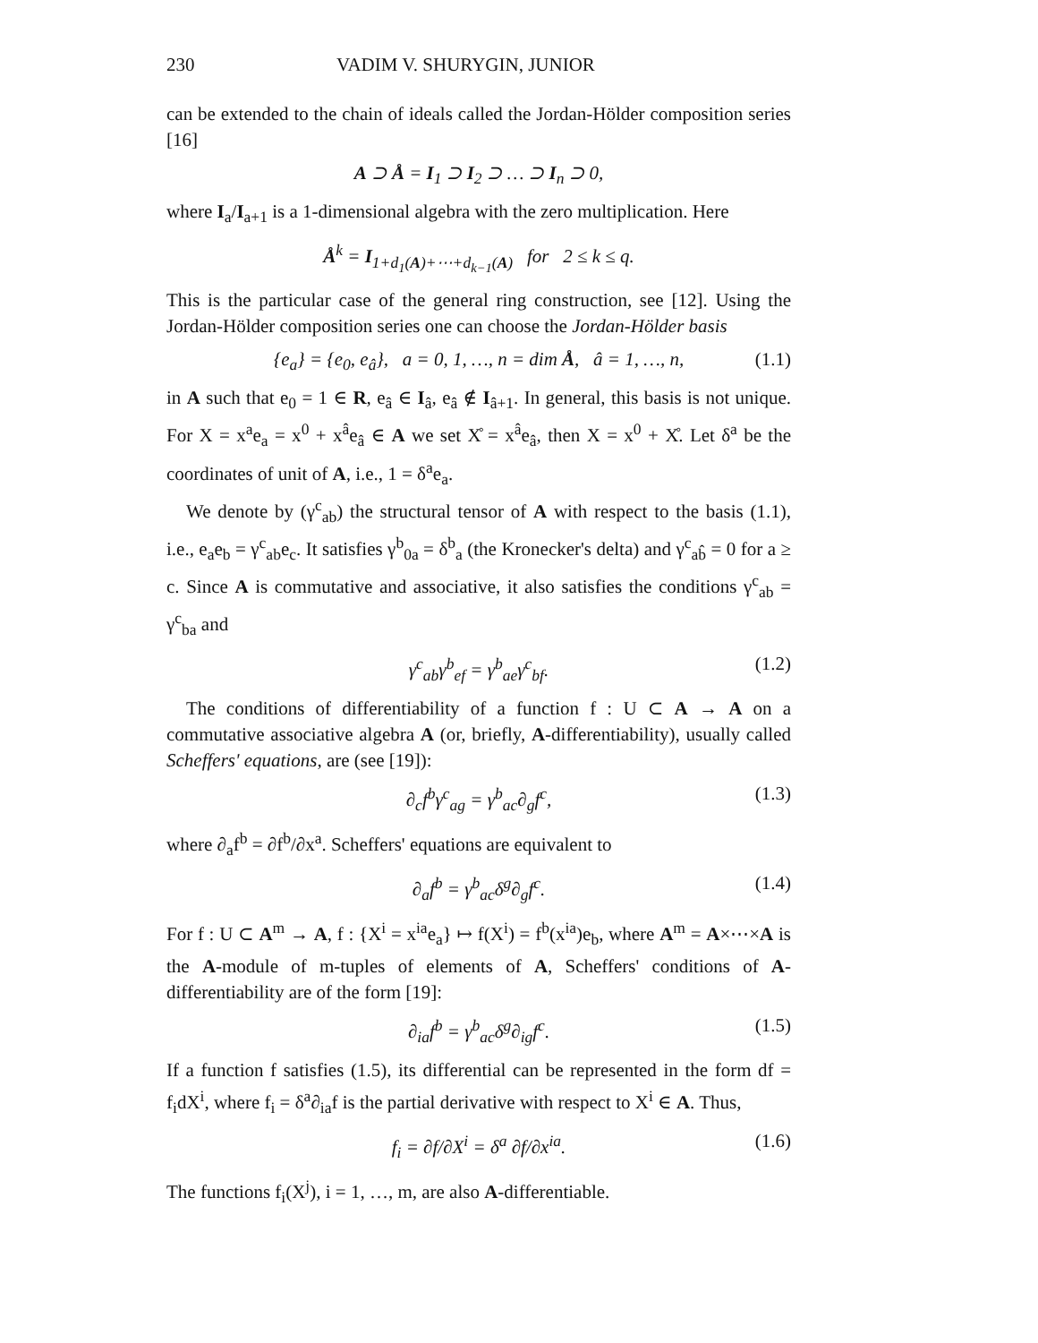230 VADIM V. SHURYGIN, JUNIOR
can be extended to the chain of ideals called the Jordan-Hölder composition series [16]
A ⊃ Å = I<sub>1</sub> ⊃ I<sub>2</sub> ⊃ … ⊃ I<sub>n</sub> ⊃ 0,
where I<sub>a</sub>/I<sub>a+1</sub> is a 1-dimensional algebra with the zero multiplication. Here
Å<sup>k</sup> = I<sub>1+d<sub>1</sub>(A)+⋯+d<sub>k−1</sub>(A)</sub> for 2 ≤ k ≤ q.
This is the particular case of the general ring construction, see [12]. Using the Jordan-Hölder composition series one can choose the Jordan-Hölder basis
{e<sub>a</sub>} = {e<sub>0</sub>, e<sub>â</sub>}, a = 0, 1, …, n = dim Å, â = 1, …, n, (1.1)
in A such that e<sub>0</sub> = 1 ∈ R, e<sub>â</sub> ∈ I<sub>â</sub>, e<sub>â</sub> ∉ I<sub>â+1</sub>. In general, this basis is not unique. For X = x<sup>a</sup>e<sub>a</sub> = x<sup>0</sup> + x<sup>â</sup>e<sub>â</sub> ∈ A we set X̊ = x<sup>â</sup>e<sub>â</sub>, then X = x<sup>0</sup> + X̊. Let δ<sup>a</sup> be the coordinates of unit of A, i.e., 1 = δ<sup>a</sup>e<sub>a</sub>.
We denote by (γ<sup>c</sup><sub>ab</sub>) the structural tensor of A with respect to the basis (1.1), i.e., e<sub>a</sub>e<sub>b</sub> = γ<sup>c</sup><sub>ab</sub>e<sub>c</sub>. It satisfies γ<sup>b</sup><sub>0a</sub> = δ<sup>b</sup><sub>a</sub> (the Kronecker's delta) and γ<sup>c</sup><sub>ab̂</sub> = 0 for a ≥ c. Since A is commutative and associative, it also satisfies the conditions γ<sup>c</sup><sub>ab</sub> = γ<sup>c</sup><sub>ba</sub> and
γ<sup>c</sup><sub>ab</sub>γ<sup>b</sup><sub>ef</sub> = γ<sup>b</sup><sub>ae</sub>γ<sup>c</sup><sub>bf</sub>. (1.2)
The conditions of differentiability of a function f : U ⊂ A → A on a commutative associative algebra A (or, briefly, A-differentiability), usually called Scheffers' equations, are (see [19]):
∂<sub>c</sub>f<sup>b</sup>γ<sup>c</sup><sub>ag</sub> = γ<sup>b</sup><sub>ac</sub>∂<sub>g</sub>f<sup>c</sup>, (1.3)
where ∂<sub>a</sub>f<sup>b</sup> = ∂f<sup>b</sup>/∂x<sup>a</sup>. Scheffers' equations are equivalent to
∂<sub>a</sub>f<sup>b</sup> = γ<sup>b</sup><sub>ac</sub>δ<sup>g</sup>∂<sub>g</sub>f<sup>c</sup>. (1.4)
For f : U ⊂ A<sup>m</sup> → A, f : {X<sup>i</sup> = x<sup>ia</sup>e<sub>a</sub>} ↦ f(X<sup>i</sup>) = f<sup>b</sup>(x<sup>ia</sup>)e<sub>b</sub>, where A<sup>m</sup> = A×⋯×A is the A-module of m-tuples of elements of A, Scheffers' conditions of A-differentiability are of the form [19]:
∂<sub>ia</sub>f<sup>b</sup> = γ<sup>b</sup><sub>ac</sub>δ<sup>g</sup>∂<sub>ig</sub>f<sup>c</sup>. (1.5)
If a function f satisfies (1.5), its differential can be represented in the form df = f<sub>i</sub>dX<sup>i</sup>, where f<sub>i</sub> = δ<sup>a</sup>∂<sub>ia</sub>f is the partial derivative with respect to X<sup>i</sup> ∈ A. Thus,
f<sub>i</sub> = ∂f/∂X<sup>i</sup> = δ<sup>a</sup> ∂f/∂x<sup>ia</sup>. (1.6)
The functions f<sub>i</sub>(X<sup>j</sup>), i = 1, …, m, are also A-differentiable.